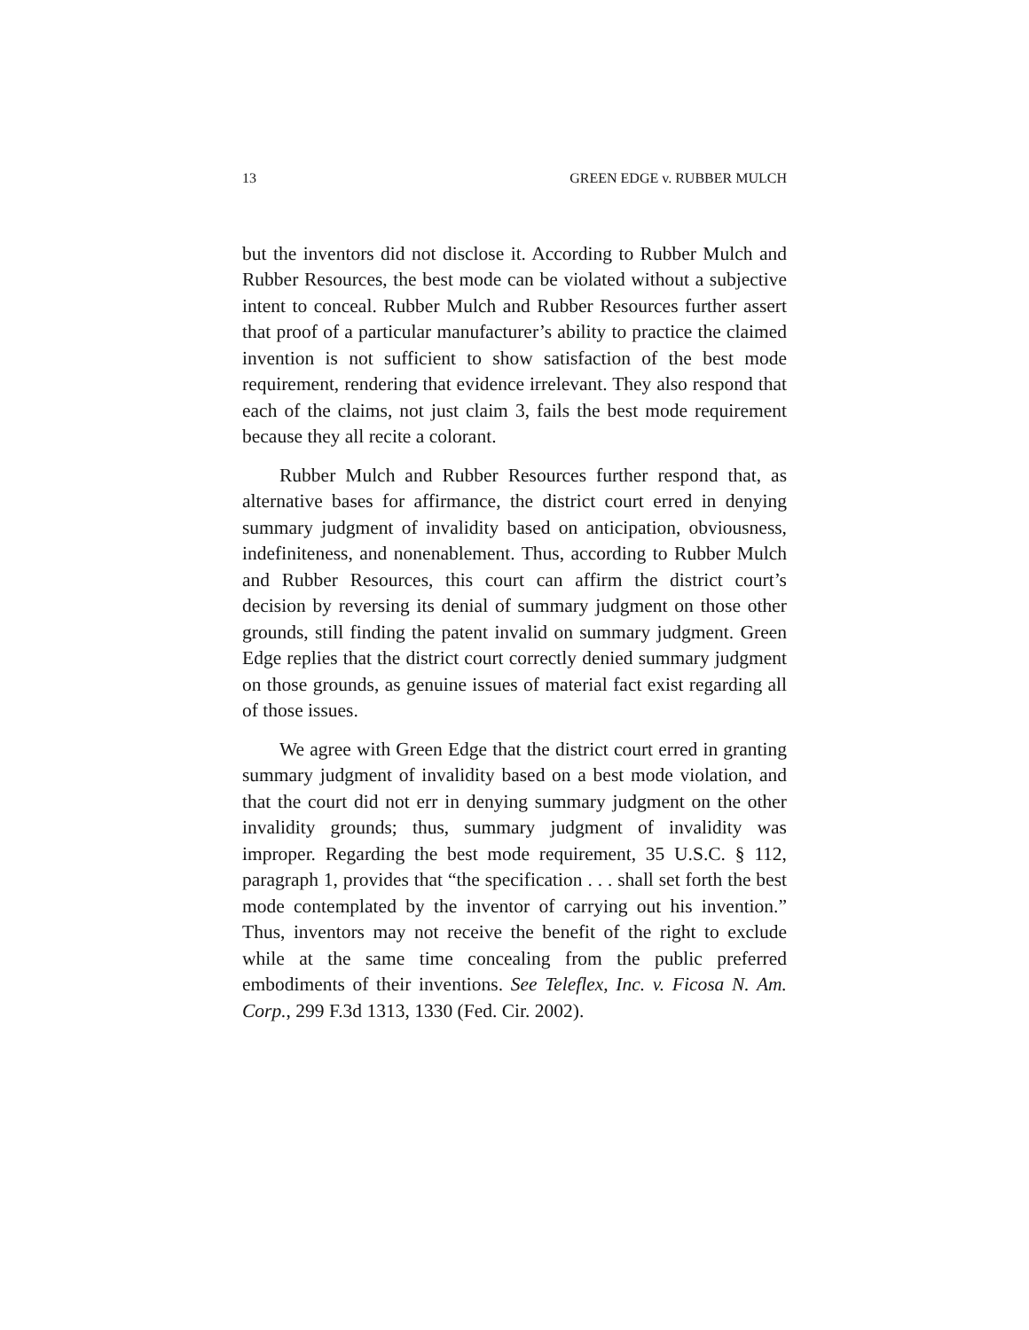13 GREEN EDGE v. RUBBER MULCH
but the inventors did not disclose it. According to Rubber Mulch and Rubber Resources, the best mode can be violated without a subjective intent to conceal. Rubber Mulch and Rubber Resources further assert that proof of a particular manufacturer’s ability to practice the claimed invention is not sufficient to show satisfaction of the best mode requirement, rendering that evidence irrelevant. They also respond that each of the claims, not just claim 3, fails the best mode requirement because they all recite a colorant.
Rubber Mulch and Rubber Resources further respond that, as alternative bases for affirmance, the district court erred in denying summary judgment of invalidity based on anticipation, obviousness, indefiniteness, and nonenablement. Thus, according to Rubber Mulch and Rubber Resources, this court can affirm the district court’s decision by reversing its denial of summary judgment on those other grounds, still finding the patent invalid on summary judgment. Green Edge replies that the district court correctly denied summary judgment on those grounds, as genuine issues of material fact exist regarding all of those issues.
We agree with Green Edge that the district court erred in granting summary judgment of invalidity based on a best mode violation, and that the court did not err in denying summary judgment on the other invalidity grounds; thus, summary judgment of invalidity was improper. Regarding the best mode requirement, 35 U.S.C. § 112, paragraph 1, provides that “the specification . . . shall set forth the best mode contemplated by the inventor of carrying out his invention.” Thus, inventors may not receive the benefit of the right to exclude while at the same time concealing from the public preferred embodiments of their inventions. See Teleflex, Inc. v. Ficosa N. Am. Corp., 299 F.3d 1313, 1330 (Fed. Cir. 2002).